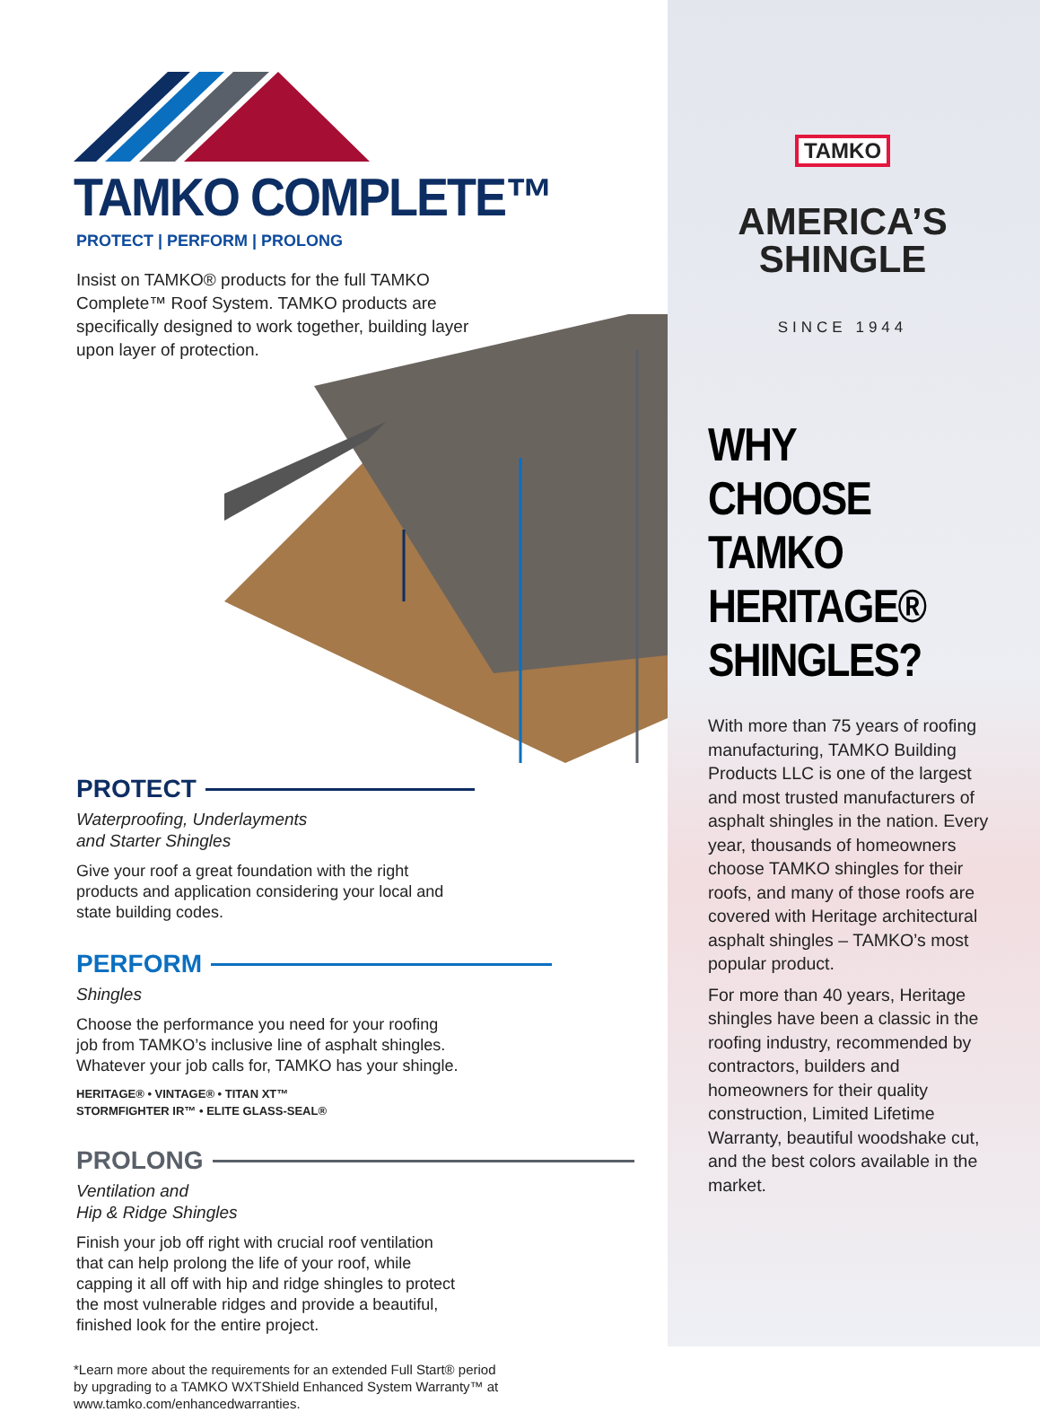TAMKO COMPLETE™
PROTECT | PERFORM | PROLONG
Insist on TAMKO® products for the full TAMKO Complete™ Roof System. TAMKO products are specifically designed to work together, building layer upon layer of protection.
PROTECT
Waterproofing, Underlayments
and Starter Shingles
Give your roof a great foundation with the right products and application considering your local and state building codes.
PERFORM
Shingles
Choose the performance you need for your roofing job from TAMKO’s inclusive line of asphalt shingles. Whatever your job calls for, TAMKO has your shingle.
HERITAGE® • VINTAGE® • TITAN XT™
STORMFIGHTER IR™ • ELITE GLASS-SEAL®
PROLONG
Ventilation and
Hip & Ridge Shingles
Finish your job off right with crucial roof ventilation that can help prolong the life of your roof, while capping it all off with hip and ridge shingles to protect the most vulnerable ridges and provide a beautiful, finished look for the entire project.
*Learn more about the requirements for an extended Full Start® period by upgrading to a TAMKO WXTShield Enhanced System Warranty™ at www.tamko.com/enhancedwarranties.
TAMKO
AMERICA’S
SHINGLE
SINCE 1944
WHY CHOOSE TAMKO HERITAGE® SHINGLES?
With more than 75 years of roofing manufacturing, TAMKO Building Products LLC is one of the largest and most trusted manufacturers of asphalt shingles in the nation. Every year, thousands of homeowners choose TAMKO shingles for their roofs, and many of those roofs are covered with Heritage architectural asphalt shingles – TAMKO’s most popular product.
For more than 40 years, Heritage shingles have been a classic in the roofing industry, recommended by contractors, builders and homeowners for their quality construction, Limited Lifetime Warranty, beautiful woodshake cut, and the best colors available in the market.